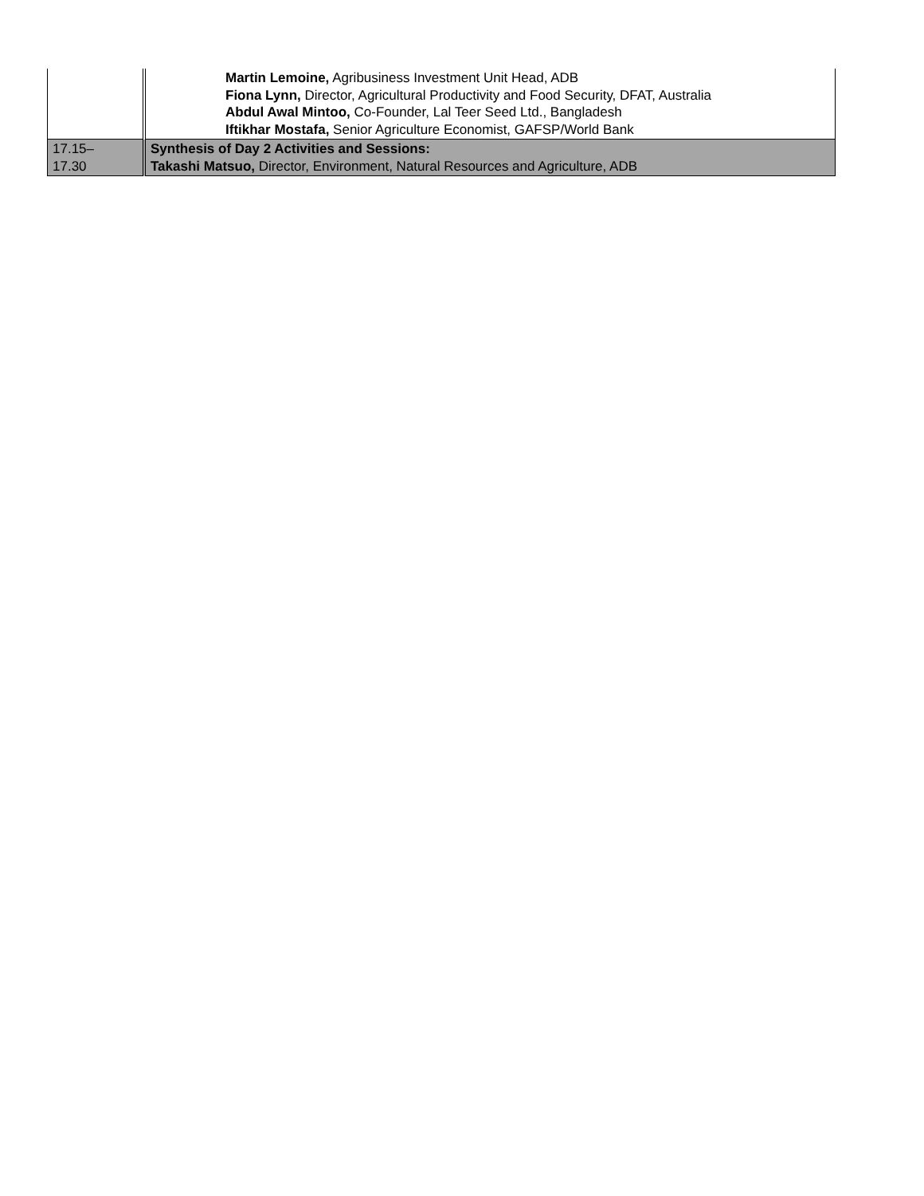| | Martin Lemoine, Agribusiness Investment Unit Head, ADB Fiona Lynn, Director, Agricultural Productivity and Food Security, DFAT, Australia Abdul Awal Mintoo, Co-Founder, Lal Teer Seed Ltd., Bangladesh Iftikhar Mostafa, Senior Agriculture Economist, GAFSP/World Bank |
| 17.15– 17.30 | Synthesis of Day 2 Activities and Sessions: Takashi Matsuo, Director, Environment, Natural Resources and Agriculture, ADB |